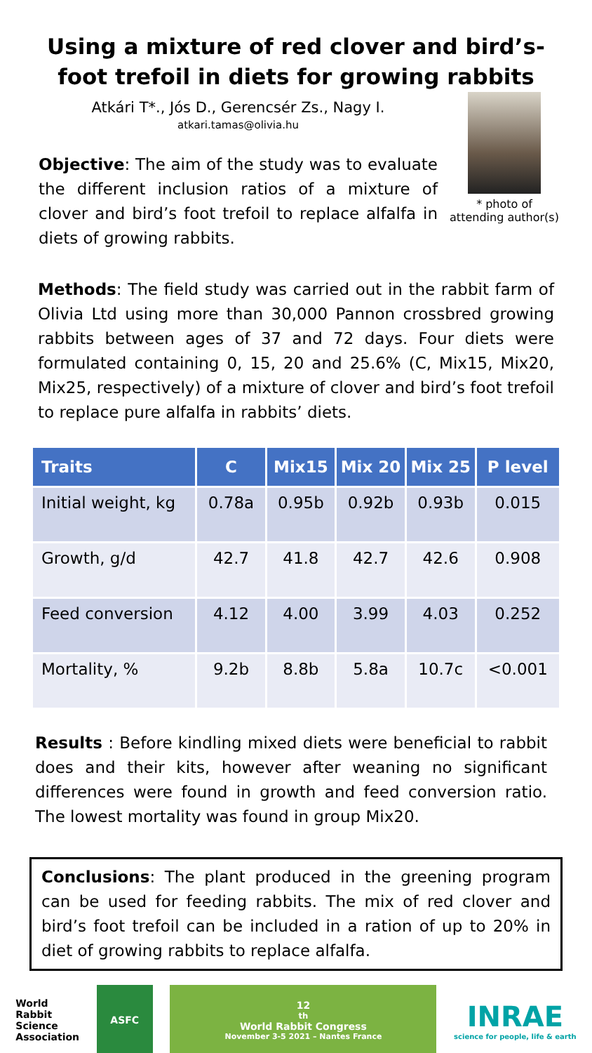Using a mixture of red clover and bird’s-foot trefoil in diets for growing rabbits
Atkári T*., Jós D., Gerencsér Zs., Nagy I.
atkari.tamas@olivia.hu
Objective: The aim of the study was to evaluate the different inclusion ratios of a mixture of clover and bird’s foot trefoil to replace alfalfa in diets of growing rabbits.
* photo of
attending author(s)
Methods: The field study was carried out in the rabbit farm of Olivia Ltd using more than 30,000 Pannon crossbred growing rabbits between ages of 37 and 72 days. Four diets were formulated containing 0, 15, 20 and 25.6% (C, Mix15, Mix20, Mix25, respectively) of a mixture of clover and bird’s foot trefoil to replace pure alfalfa in rabbits’ diets.
| Traits | C | Mix15 | Mix 20 | Mix 25 | P level |
| --- | --- | --- | --- | --- | --- |
| Initial weight, kg | 0.78a | 0.95b | 0.92b | 0.93b | 0.015 |
| Growth, g/d | 42.7 | 41.8 | 42.7 | 42.6 | 0.908 |
| Feed conversion | 4.12 | 4.00 | 3.99 | 4.03 | 0.252 |
| Mortality, % | 9.2b | 8.8b | 5.8a | 10.7c | <0.001 |
Results : Before kindling mixed diets were beneficial to rabbit does and their kits, however after weaning no significant differences were found in growth and feed conversion ratio. The lowest mortality was found in group Mix20.
Conclusions: The plant produced in the greening program can be used for feeding rabbits. The mix of red clover and bird’s foot trefoil can be included in a ration of up to 20% in diet of growing rabbits to replace alfalfa.
World
Rabbit
Science
Association
ASFC
12<sup>th</sup> World Rabbit Congress
November 3-5 2021 – Nantes France
INRAE
science for people, life & earth